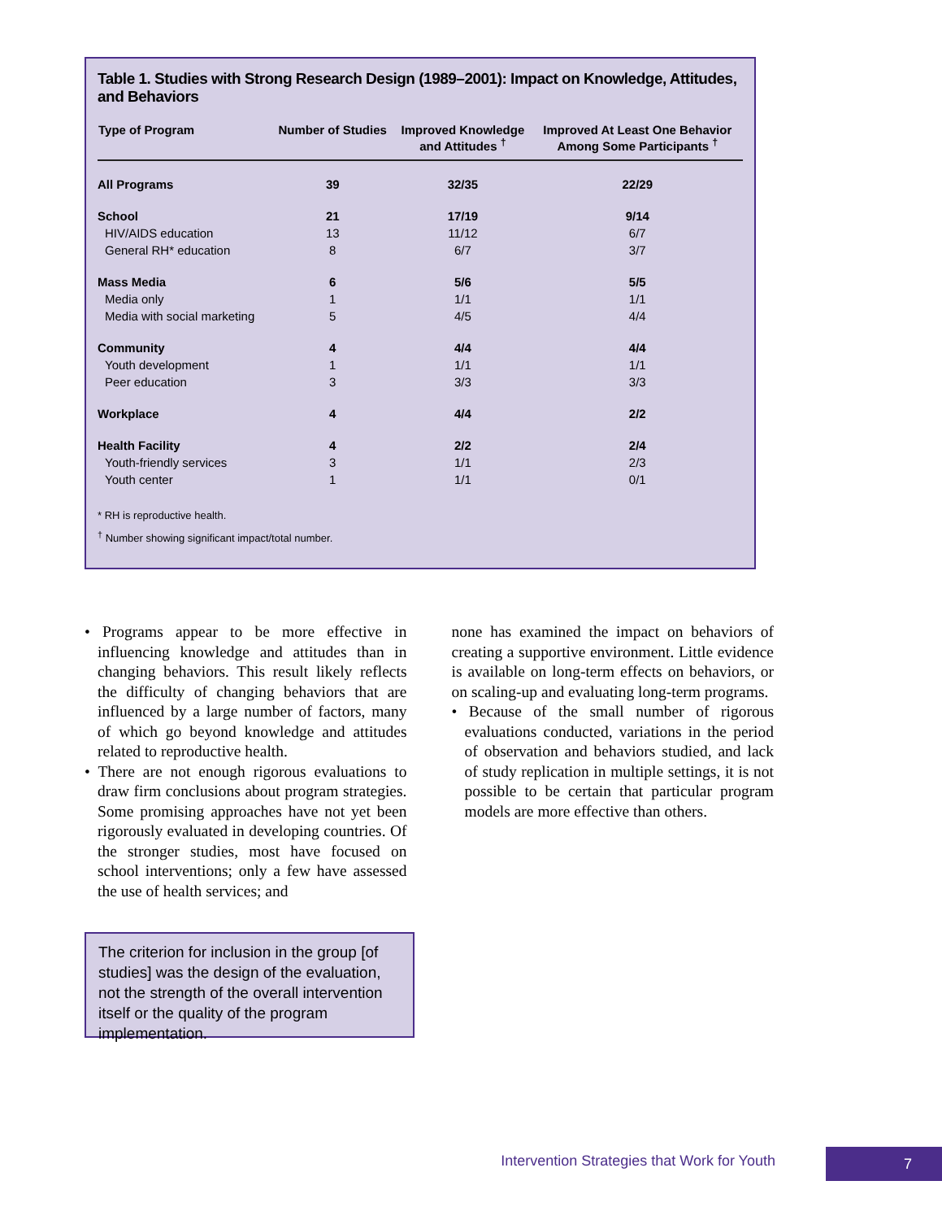Table 1. Studies with Strong Research Design (1989–2001): Impact on Knowledge, Attitudes, and Behaviors
| Type of Program | Number of Studies | Improved Knowledge and Attitudes <sup>†</sup> | Improved At Least One Behavior Among Some Participants <sup>†</sup> |
| --- | --- | --- | --- |
| All Programs | 39 | 32/35 | 22/29 |
| School | 21 | 17/19 | 9/14 |
| HIV/AIDS education | 13 | 11/12 | 6/7 |
| General RH* education | 8 | 6/7 | 3/7 |
| Mass Media | 6 | 5/6 | 5/5 |
| Media only | 1 | 1/1 | 1/1 |
| Media with social marketing | 5 | 4/5 | 4/4 |
| Community | 4 | 4/4 | 4/4 |
| Youth development | 1 | 1/1 | 1/1 |
| Peer education | 3 | 3/3 | 3/3 |
| Workplace | 4 | 4/4 | 2/2 |
| Health Facility | 4 | 2/2 | 2/4 |
| Youth-friendly services | 3 | 1/1 | 2/3 |
| Youth center | 1 | 1/1 | 0/1 |
* RH is reproductive health.
<sup>†</sup> Number showing significant impact/total number.
• Programs appear to be more effective in influencing knowledge and attitudes than in changing behaviors. This result likely reflects the difficulty of changing behaviors that are influenced by a large number of factors, many of which go beyond knowledge and attitudes related to reproductive health.
• There are not enough rigorous evaluations to draw firm conclusions about program strategies. Some promising approaches have not yet been rigorously evaluated in developing countries. Of the stronger studies, most have focused on school interventions; only a few have assessed the use of health services; and
none has examined the impact on behaviors of creating a supportive environment. Little evidence is available on long-term effects on behaviors, or on scaling-up and evaluating long-term programs.
• Because of the small number of rigorous evaluations conducted, variations in the period of observation and behaviors studied, and lack of study replication in multiple settings, it is not possible to be certain that particular program models are more effective than others.
The criterion for inclusion in the group [of studies] was the design of the evaluation, not the strength of the overall intervention itself or the quality of the program implementation.
Intervention Strategies that Work for Youth
7